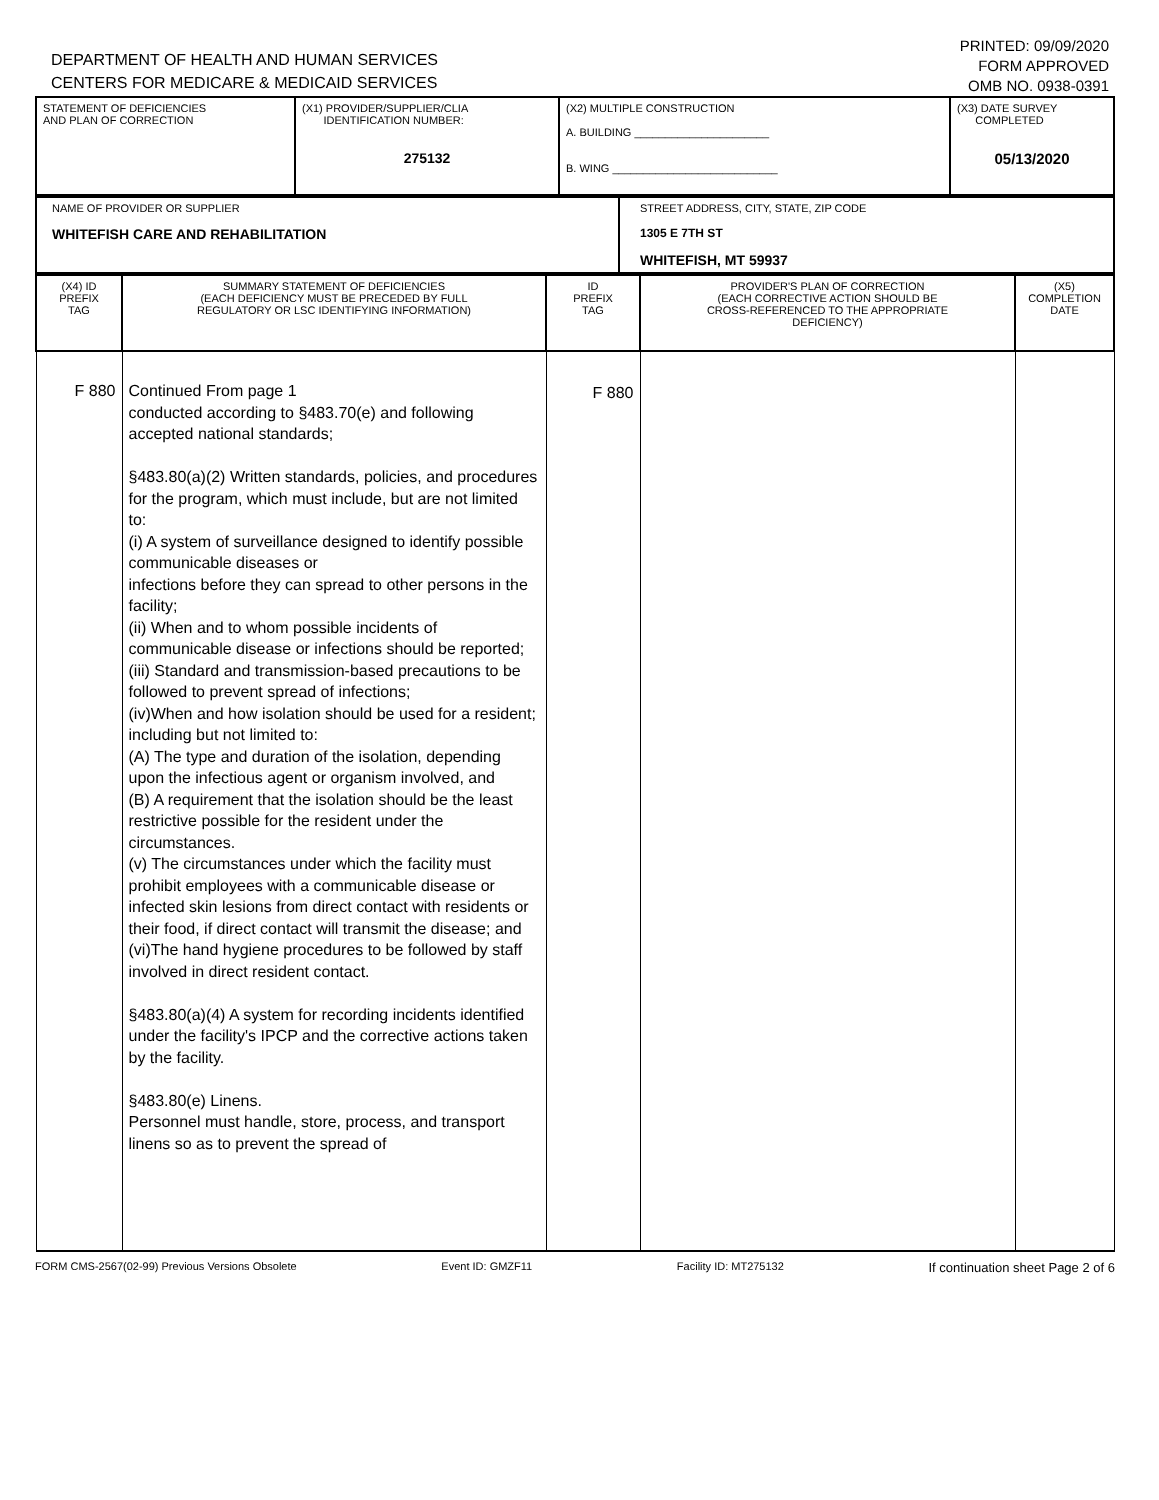DEPARTMENT OF HEALTH AND HUMAN SERVICES
CENTERS FOR MEDICARE & MEDICAID SERVICES
PRINTED: 09/09/2020
FORM APPROVED
OMB NO. 0938-0391
| STATEMENT OF DEFICIENCIES AND PLAN OF CORRECTION | (X1) PROVIDER/SUPPLIER/CLIA IDENTIFICATION NUMBER: 275132 | (X2) MULTIPLE CONSTRUCTION A. BUILDING ______________________ B. WING ___________________________ | (X3) DATE SURVEY COMPLETED 05/13/2020 |
| NAME OF PROVIDER OR SUPPLIER WHITEFISH CARE AND REHABILITATION | STREET ADDRESS, CITY, STATE, ZIP CODE 1305 E 7TH ST WHITEFISH, MT 59937 |
| (X4) ID PREFIX TAG | SUMMARY STATEMENT OF DEFICIENCIES (EACH DEFICIENCY MUST BE PRECEDED BY FULL REGULATORY OR LSC IDENTIFYING INFORMATION) | ID PREFIX TAG | PROVIDER'S PLAN OF CORRECTION (EACH CORRECTIVE ACTION SHOULD BE CROSS-REFERENCED TO THE APPROPRIATE DEFICIENCY) | (X5) COMPLETION DATE |
| F 880 | Continued From page 1 conducted according to §483.70(e) and following accepted national standards; §483.80(a)(2) Written standards, policies, and procedures for the program, which must include, but are not limited to: (i) A system of surveillance designed to identify possible communicable diseases or infections before they can spread to other persons in the facility; (ii) When and to whom possible incidents of communicable disease or infections should be reported; (iii) Standard and transmission-based precautions to be followed to prevent spread of infections; (iv)When and how isolation should be used for a resident; including but not limited to: (A) The type and duration of the isolation, depending upon the infectious agent or organism involved, and (B) A requirement that the isolation should be the least restrictive possible for the resident under the circumstances. (v) The circumstances under which the facility must prohibit employees with a communicable disease or infected skin lesions from direct contact with residents or their food, if direct contact will transmit the disease; and (vi)The hand hygiene procedures to be followed by staff involved in direct resident contact. §483.80(a)(4) A system for recording incidents identified under the facility's IPCP and the corrective actions taken by the facility. §483.80(e) Linens. Personnel must handle, store, process, and transport linens so as to prevent the spread of | F 880 | | |
FORM CMS-2567(02-99) Previous Versions Obsolete Event ID: GMZF11 Facility ID: MT275132 If continuation sheet Page 2 of 6